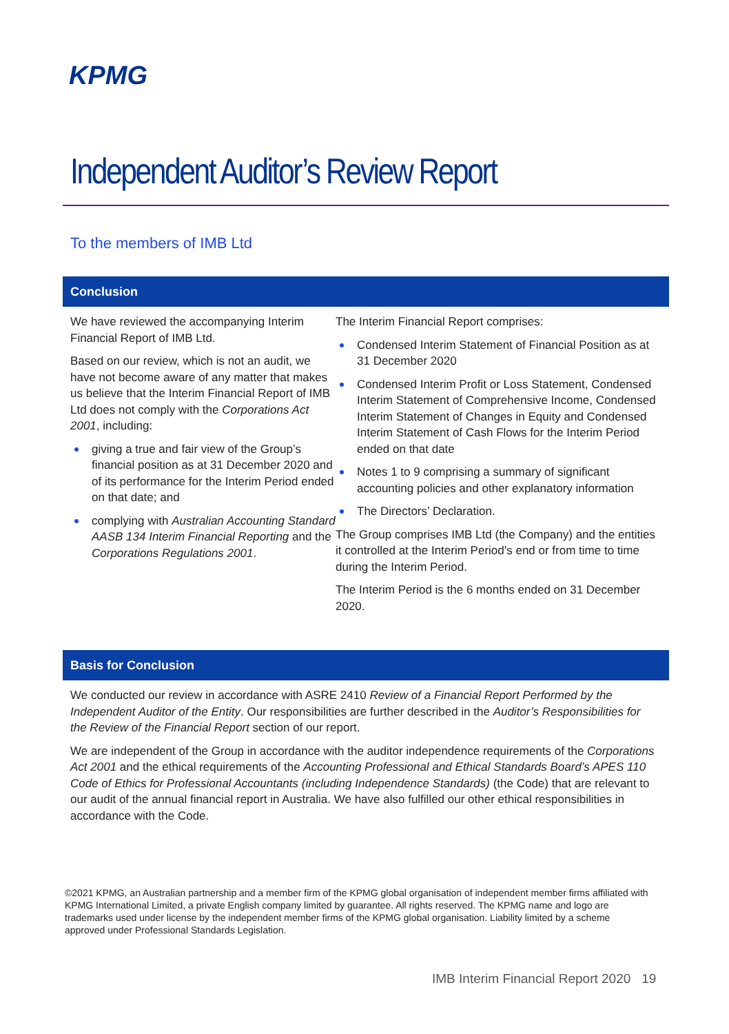KPMG
Independent Auditor’s Review Report
To the members of IMB Ltd
Conclusion
We have reviewed the accompanying Interim Financial Report of IMB Ltd.
Based on our review, which is not an audit, we have not become aware of any matter that makes us believe that the Interim Financial Report of IMB Ltd does not comply with the Corporations Act 2001, including:
giving a true and fair view of the Group’s financial position as at 31 December 2020 and of its performance for the Interim Period ended on that date; and
complying with Australian Accounting Standard AASB 134 Interim Financial Reporting and the Corporations Regulations 2001.
The Interim Financial Report comprises:
Condensed Interim Statement of Financial Position as at 31 December 2020
Condensed Interim Profit or Loss Statement, Condensed Interim Statement of Comprehensive Income, Condensed Interim Statement of Changes in Equity and Condensed Interim Statement of Cash Flows for the Interim Period ended on that date
Notes 1 to 9 comprising a summary of significant accounting policies and other explanatory information
The Directors’ Declaration.
The Group comprises IMB Ltd (the Company) and the entities it controlled at the Interim Period’s end or from time to time during the Interim Period.
The Interim Period is the 6 months ended on 31 December 2020.
Basis for Conclusion
We conducted our review in accordance with ASRE 2410 Review of a Financial Report Performed by the Independent Auditor of the Entity. Our responsibilities are further described in the Auditor’s Responsibilities for the Review of the Financial Report section of our report.
We are independent of the Group in accordance with the auditor independence requirements of the Corporations Act 2001 and the ethical requirements of the Accounting Professional and Ethical Standards Board’s APES 110 Code of Ethics for Professional Accountants (including Independence Standards) (the Code) that are relevant to our audit of the annual financial report in Australia. We have also fulfilled our other ethical responsibilities in accordance with the Code.
©2021 KPMG, an Australian partnership and a member firm of the KPMG global organisation of independent member firms affiliated with KPMG International Limited, a private English company limited by guarantee. All rights reserved. The KPMG name and logo are trademarks used under license by the independent member firms of the KPMG global organisation. Liability limited by a scheme approved under Professional Standards Legislation.
IMB Interim Financial Report 2020 19